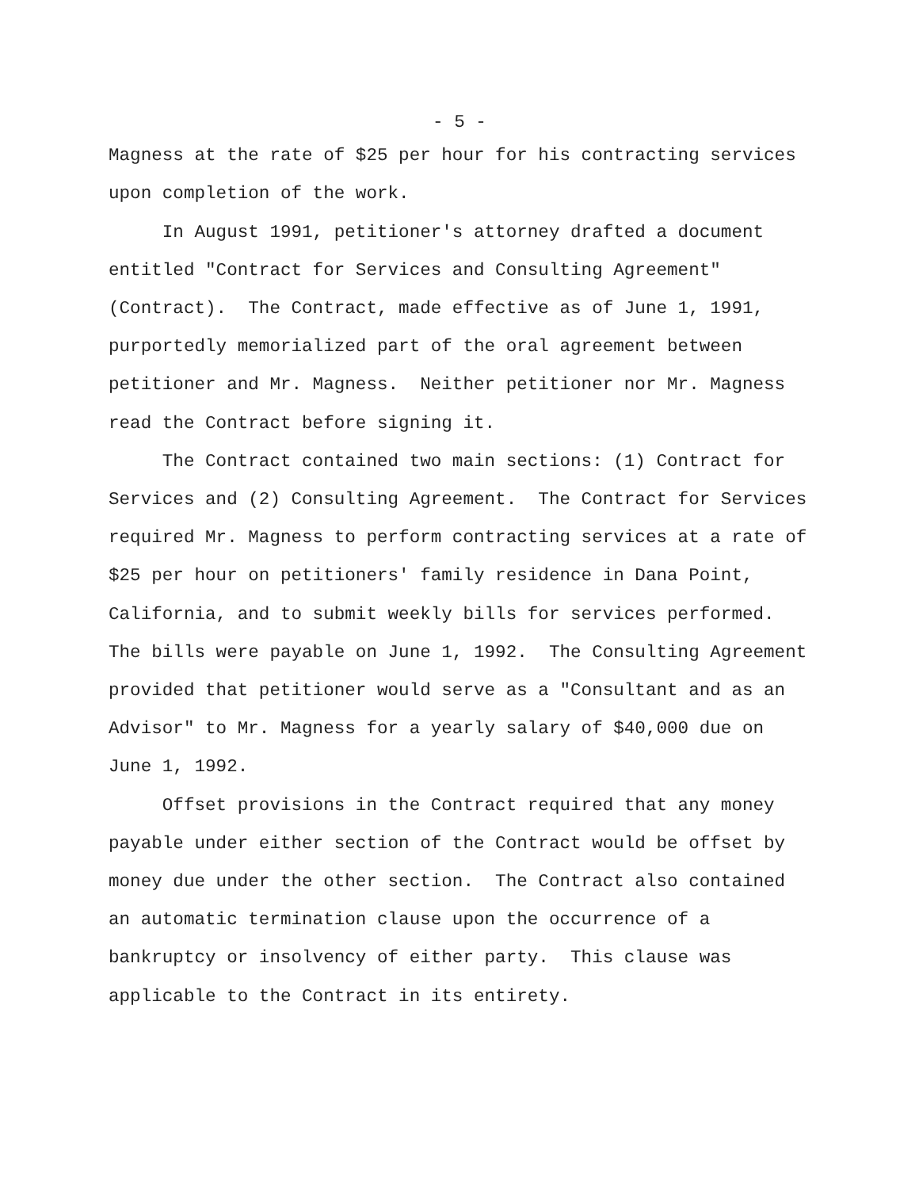- 5 -
Magness at the rate of $25 per hour for his contracting services upon completion of the work. In August 1991, petitioner's attorney drafted a document entitled "Contract for Services and Consulting Agreement" (Contract). The Contract, made effective as of June 1, 1991, purportedly memorialized part of the oral agreement between petitioner and Mr. Magness. Neither petitioner nor Mr. Magness read the Contract before signing it. The Contract contained two main sections: (1) Contract for Services and (2) Consulting Agreement. The Contract for Services required Mr. Magness to perform contracting services at a rate of $25 per hour on petitioners' family residence in Dana Point, California, and to submit weekly bills for services performed. The bills were payable on June 1, 1992. The Consulting Agreement provided that petitioner would serve as a "Consultant and as an Advisor" to Mr. Magness for a yearly salary of $40,000 due on June 1, 1992. Offset provisions in the Contract required that any money payable under either section of the Contract would be offset by money due under the other section. The Contract also contained an automatic termination clause upon the occurrence of a bankruptcy or insolvency of either party. This clause was applicable to the Contract in its entirety.